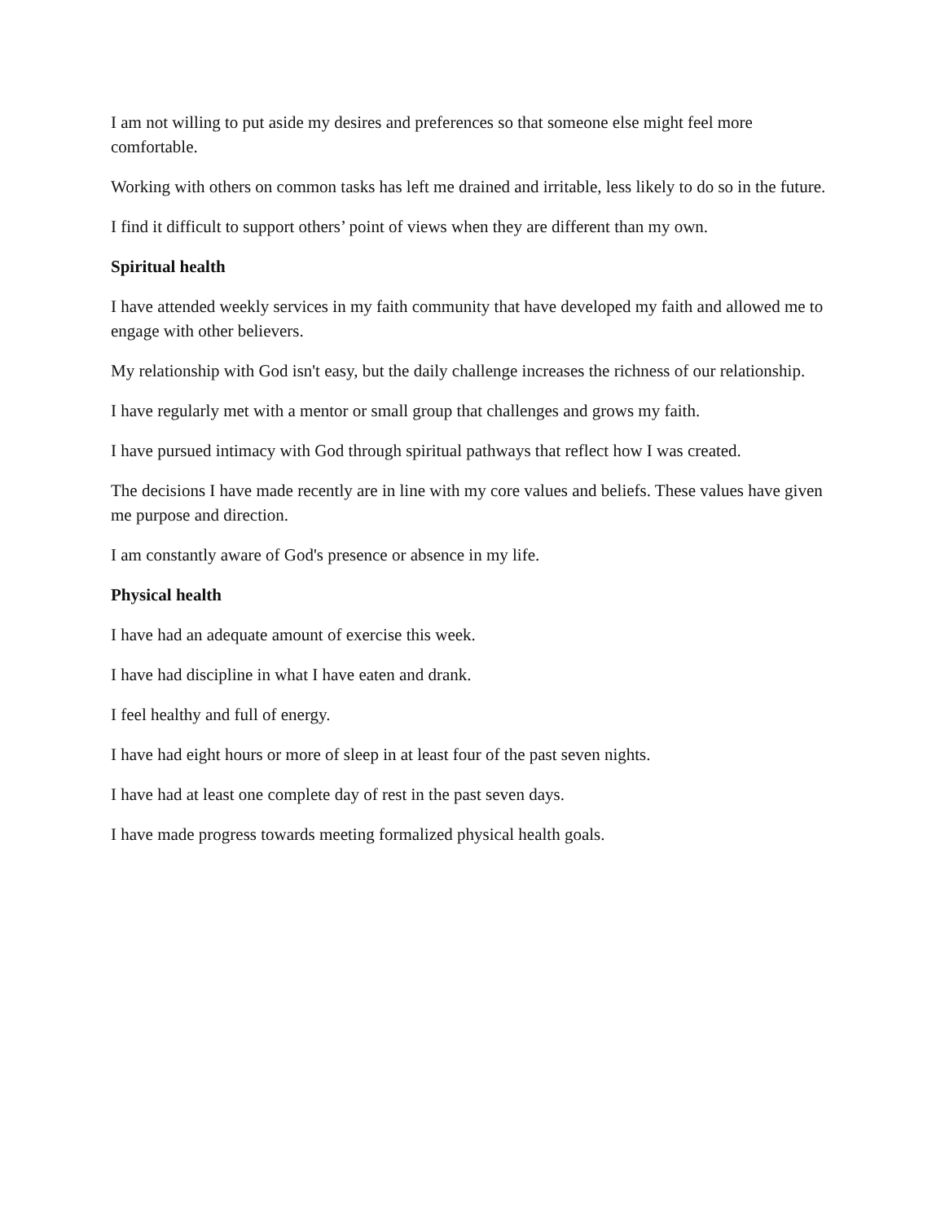I am not willing to put aside my desires and preferences so that someone else might feel more comfortable.
Working with others on common tasks has left me drained and irritable, less likely to do so in the future.
I find it difficult to support others’ point of views when they are different than my own.
Spiritual health
I have attended weekly services in my faith community that have developed my faith and allowed me to engage with other believers.
My relationship with God isn't easy, but the daily challenge increases the richness of our relationship.
I have regularly met with a mentor or small group that challenges and grows my faith.
I have pursued intimacy with God through spiritual pathways that reflect how I was created.
The decisions I have made recently are in line with my core values and beliefs. These values have given me purpose and direction.
I am constantly aware of God's presence or absence in my life.
Physical health
I have had an adequate amount of exercise this week.
I have had discipline in what I have eaten and drank.
I feel healthy and full of energy.
I have had eight hours or more of sleep in at least four of the past seven nights.
I have had at least one complete day of rest in the past seven days.
I have made progress towards meeting formalized physical health goals.